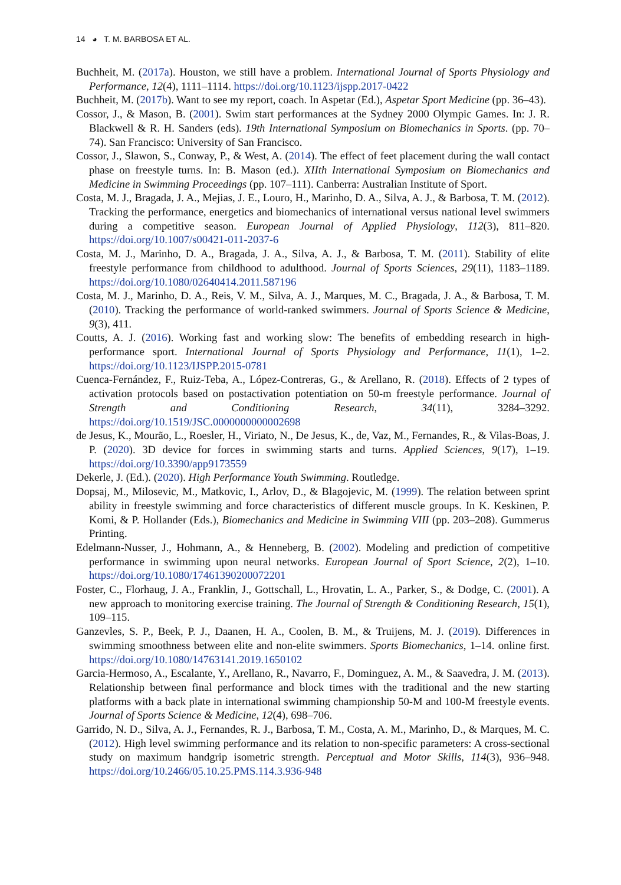14 ◕ T. M. BARBOSA ET AL.
Buchheit, M. (2017a). Houston, we still have a problem. International Journal of Sports Physiology and Performance, 12(4), 1111–1114. https://doi.org/10.1123/ijspp.2017-0422
Buchheit, M. (2017b). Want to see my report, coach. In Aspetar (Ed.), Aspetar Sport Medicine (pp. 36–43).
Cossor, J., & Mason, B. (2001). Swim start performances at the Sydney 2000 Olympic Games. In: J. R. Blackwell & R. H. Sanders (eds). 19th International Symposium on Biomechanics in Sports. (pp. 70–74). San Francisco: University of San Francisco.
Cossor, J., Slawon, S., Conway, P., & West, A. (2014). The effect of feet placement during the wall contact phase on freestyle turns. In: B. Mason (ed.). XIIth International Symposium on Biomechanics and Medicine in Swimming Proceedings (pp. 107–111). Canberra: Australian Institute of Sport.
Costa, M. J., Bragada, J. A., Mejias, J. E., Louro, H., Marinho, D. A., Silva, A. J., & Barbosa, T. M. (2012). Tracking the performance, energetics and biomechanics of international versus national level swimmers during a competitive season. European Journal of Applied Physiology, 112(3), 811–820. https://doi.org/10.1007/s00421-011-2037-6
Costa, M. J., Marinho, D. A., Bragada, J. A., Silva, A. J., & Barbosa, T. M. (2011). Stability of elite freestyle performance from childhood to adulthood. Journal of Sports Sciences, 29(11), 1183–1189. https://doi.org/10.1080/02640414.2011.587196
Costa, M. J., Marinho, D. A., Reis, V. M., Silva, A. J., Marques, M. C., Bragada, J. A., & Barbosa, T. M. (2010). Tracking the performance of world-ranked swimmers. Journal of Sports Science & Medicine, 9(3), 411.
Coutts, A. J. (2016). Working fast and working slow: The benefits of embedding research in high-performance sport. International Journal of Sports Physiology and Performance, 11(1), 1–2. https://doi.org/10.1123/IJSPP.2015-0781
Cuenca-Fernández, F., Ruiz-Teba, A., López-Contreras, G., & Arellano, R. (2018). Effects of 2 types of activation protocols based on postactivation potentiation on 50-m freestyle performance. Journal of Strength and Conditioning Research, 34(11), 3284–3292. https://doi.org/10.1519/JSC.0000000000002698
de Jesus, K., Mourão, L., Roesler, H., Viriato, N., De Jesus, K., de, Vaz, M., Fernandes, R., & Vilas-Boas, J. P. (2020). 3D device for forces in swimming starts and turns. Applied Sciences, 9(17), 1–19. https://doi.org/10.3390/app9173559
Dekerle, J. (Ed.). (2020). High Performance Youth Swimming. Routledge.
Dopsaj, M., Milosevic, M., Matkovic, I., Arlov, D., & Blagojevic, M. (1999). The relation between sprint ability in freestyle swimming and force characteristics of different muscle groups. In K. Keskinen, P. Komi, & P. Hollander (Eds.), Biomechanics and Medicine in Swimming VIII (pp. 203–208). Gummerus Printing.
Edelmann-Nusser, J., Hohmann, A., & Henneberg, B. (2002). Modeling and prediction of competitive performance in swimming upon neural networks. European Journal of Sport Science, 2(2), 1–10. https://doi.org/10.1080/17461390200072201
Foster, C., Florhaug, J. A., Franklin, J., Gottschall, L., Hrovatin, L. A., Parker, S., & Dodge, C. (2001). A new approach to monitoring exercise training. The Journal of Strength & Conditioning Research, 15(1), 109–115.
Ganzevles, S. P., Beek, P. J., Daanen, H. A., Coolen, B. M., & Truijens, M. J. (2019). Differences in swimming smoothness between elite and non-elite swimmers. Sports Biomechanics, 1–14. online first. https://doi.org/10.1080/14763141.2019.1650102
Garcia-Hermoso, A., Escalante, Y., Arellano, R., Navarro, F., Dominguez, A. M., & Saavedra, J. M. (2013). Relationship between final performance and block times with the traditional and the new starting platforms with a back plate in international swimming championship 50-M and 100-M freestyle events. Journal of Sports Science & Medicine, 12(4), 698–706.
Garrido, N. D., Silva, A. J., Fernandes, R. J., Barbosa, T. M., Costa, A. M., Marinho, D., & Marques, M. C. (2012). High level swimming performance and its relation to non-specific parameters: A cross-sectional study on maximum handgrip isometric strength. Perceptual and Motor Skills, 114(3), 936–948. https://doi.org/10.2466/05.10.25.PMS.114.3.936-948